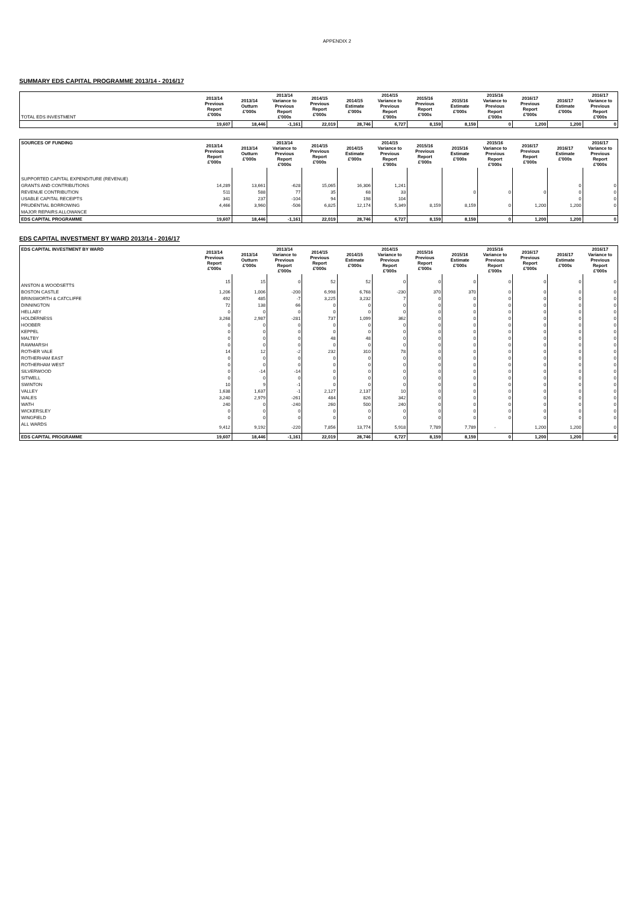APPENDIX 2
SUMMARY EDS CAPITAL PROGRAMME 2013/14 - 2016/17
| TOTAL EDS INVESTMENT | 2013/14 Previous Report £'000s | 2013/14 Outturn £'000s | 2013/14 Variance to Previous Report £'000s | 2014/15 Previous Report £'000s | 2014/15 Estimate £'000s | 2014/15 Variance to Previous Report £'000s | 2015/16 Previous Report £'000s | 2015/16 Estimate £'000s | 2015/16 Variance to Previous Report £'000s | 2016/17 Previous Report £'000s | 2016/17 Estimate £'000s | 2016/17 Variance to Previous Report £'000s |
| --- | --- | --- | --- | --- | --- | --- | --- | --- | --- | --- | --- | --- |
| | 19,607 | 18,446 | -1,161 | 22,019 | 28,746 | 6,727 | 8,159 | 8,159 | 0 | 1,200 | 1,200 | 0 |
| SOURCES OF FUNDING | 2013/14 Previous Report £'000s | 2013/14 Outturn £'000s | 2013/14 Variance to Previous Report £'000s | 2014/15 Previous Report £'000s | 2014/15 Estimate £'000s | 2014/15 Variance to Previous Report £'000s | 2015/16 Previous Report £'000s | 2015/16 Estimate £'000s | 2015/16 Variance to Previous Report £'000s | 2016/17 Previous Report £'000s | 2016/17 Estimate £'000s | 2016/17 Variance to Previous Report £'000s |
| --- | --- | --- | --- | --- | --- | --- | --- | --- | --- | --- | --- | --- |
| SUPPORTED CAPITAL EXPENDITURE (REVENUE) | | | | | | | | | | | | |
| GRANTS AND CONTRIBUTIONS | 14,289 | 13,661 | -628 | 15,065 | 16,306 | 1,241 | | | | | 0 | 0 |
| REVENUE CONTRIBUTION | 511 | 588 | 77 | 35 | 68 | 33 | | 0 | 0 | 0 | 0 | 0 |
| USABLE CAPITAL RECEIPTS | 341 | 237 | -104 | 94 | 198 | 104 | | | | | 0 | 0 |
| PRUDENTIAL BORROWING | 4,466 | 3,960 | -506 | 6,825 | 12,174 | 5,349 | 8,159 | 8,159 | 0 | 1,200 | 1,200 | 0 |
| MAJOR REPAIRS ALLOWANCE | | | | | | | | | | | | |
| EDS CAPITAL PROGRAMME | 19,607 | 18,446 | -1,161 | 22,019 | 28,746 | 6,727 | 8,159 | 8,159 | 0 | 1,200 | 1,200 | 0 |
EDS CAPITAL INVESTMENT BY WARD 2013/14 - 2016/17
| EDS CAPITAL INVESTMENT BY WARD | 2013/14 Previous Report £'000s | 2013/14 Outturn £'000s | 2013/14 Variance to Previous Report £'000s | 2014/15 Previous Report £'000s | 2014/15 Estimate £'000s | 2014/15 Variance to Previous Report £'000s | 2015/16 Previous Report £'000s | 2015/16 Estimate £'000s | 2015/16 Variance to Previous Report £'000s | 2016/17 Previous Report £'000s | 2016/17 Estimate £'000s | 2016/17 Variance to Previous Report £'000s |
| --- | --- | --- | --- | --- | --- | --- | --- | --- | --- | --- | --- | --- |
| ANSTON & WOODSETTS | 15 | 15 | 0 | 52 | 52 | 0 | 0 | 0 | 0 | 0 | 0 | 0 |
| BOSTON CASTLE | 1,206 | 1,006 | -200 | 6,998 | 6,768 | -230 | 370 | 370 | 0 | 0 | 0 | 0 |
| BRINSWORTH & CATCLIFFE | 492 | 485 | -7 | 3,225 | 3,232 | 7 | 0 | 0 | 0 | 0 | 0 | 0 |
| DINNINGTON | 72 | 138 | 66 | 0 | 0 | 0 | 0 | 0 | 0 | 0 | 0 | 0 |
| HELLABY | 0 | 0 | 0 | 0 | 0 | 0 | 0 | 0 | 0 | 0 | 0 | 0 |
| HOLDERNESS | 3,268 | 2,987 | -281 | 737 | 1,099 | 362 | 0 | 0 | 0 | 0 | 0 | 0 |
| HOOBER | 0 | 0 | 0 | 0 | 0 | 0 | 0 | 0 | 0 | 0 | 0 | 0 |
| KEPPEL | 0 | 0 | 0 | 0 | 0 | 0 | 0 | 0 | 0 | 0 | 0 | 0 |
| MALTBY | 0 | 0 | 0 | 48 | 48 | 0 | 0 | 0 | 0 | 0 | 0 | 0 |
| RAWMARSH | 0 | 0 | 0 | 0 | 0 | 0 | 0 | 0 | 0 | 0 | 0 | 0 |
| ROTHER VALE | 14 | 12 | -2 | 232 | 310 | 78 | 0 | 0 | 0 | 0 | 0 | 0 |
| ROTHERHAM EAST | 0 | 0 | 0 | 0 | 0 | 0 | 0 | 0 | 0 | 0 | 0 | 0 |
| ROTHERHAM WEST | 0 | 0 | 0 | 0 | 0 | 0 | 0 | 0 | 0 | 0 | 0 | 0 |
| SILVERWOOD | 0 | -14 | -14 | 0 | 0 | 0 | 0 | 0 | 0 | 0 | 0 | 0 |
| SITWELL | 0 | 0 | 0 | 0 | 0 | 0 | 0 | 0 | 0 | 0 | 0 | 0 |
| SWINTON | 10 | 9 | -1 | 0 | 0 | 0 | 0 | 0 | 0 | 0 | 0 | 0 |
| VALLEY | 1,638 | 1,637 | -1 | 2,127 | 2,137 | 10 | 0 | 0 | 0 | 0 | 0 | 0 |
| WALES | 3,240 | 2,979 | -261 | 484 | 826 | 342 | 0 | 0 | 0 | 0 | 0 | 0 |
| WATH | 240 | 0 | -240 | 260 | 500 | 240 | 0 | 0 | 0 | 0 | 0 | 0 |
| WICKERSLEY | 0 | 0 | 0 | 0 | 0 | 0 | 0 | 0 | 0 | 0 | 0 | 0 |
| WINGFIELD | 0 | 0 | 0 | 0 | 0 | 0 | 0 | 0 | 0 | 0 | 0 | 0 |
| ALL WARDS | 9,412 | 9,192 | -220 | 7,856 | 13,774 | 5,918 | 7,789 | 7,789 | - | 1,200 | 1,200 | 0 |
| EDS CAPITAL PROGRAMME | 19,607 | 18,446 | -1,161 | 22,019 | 28,746 | 6,727 | 8,159 | 8,159 | 0 | 1,200 | 1,200 | 0 |